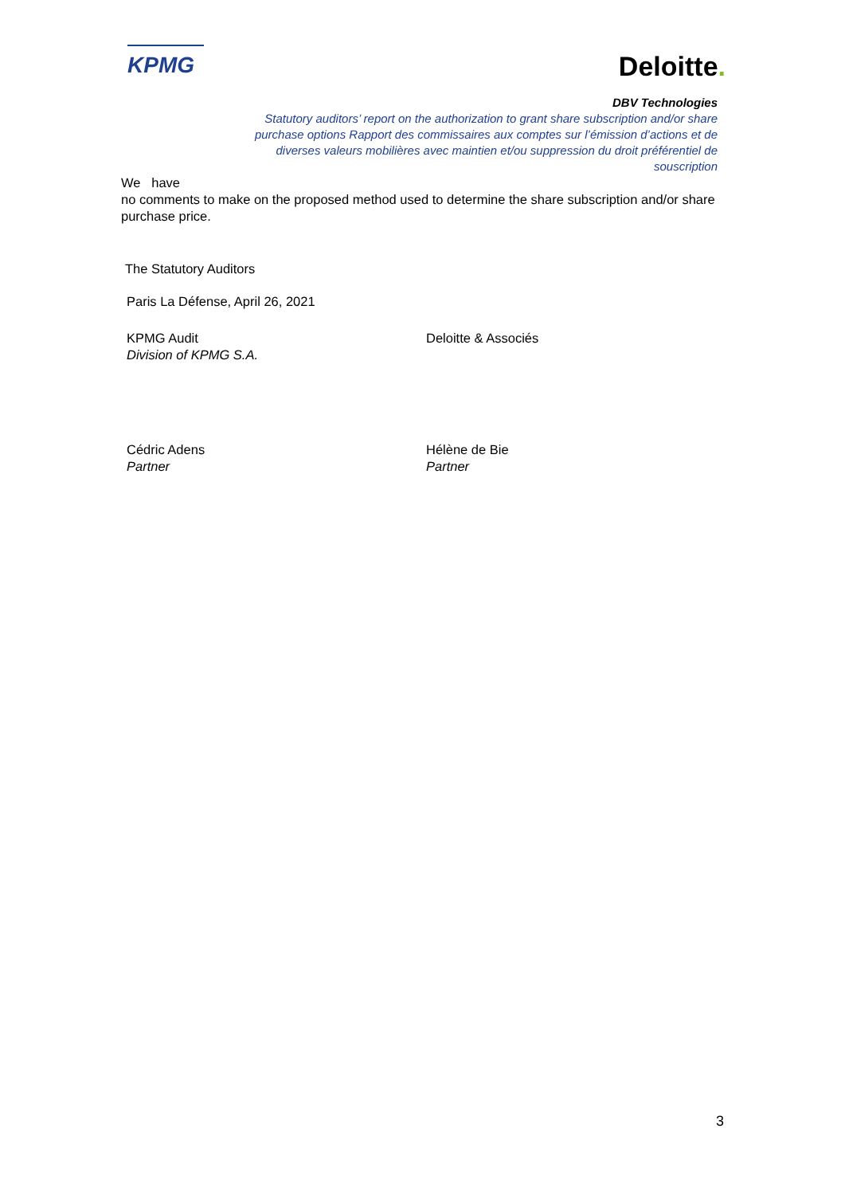KPMG
Deloitte.
DBV Technologies
Statutory auditors’ report on the authorization to grant share subscription and/or share purchase options Rapport des commissaires aux comptes sur l’émission d’actions et de diverses valeurs mobilières avec maintien et/ou suppression du droit préférentiel de souscription
We have
no comments to make on the proposed method used to determine the share subscription and/or share purchase price.
The Statutory Auditors
Paris La Défense, April 26, 2021
KPMG Audit
Division of KPMG S.A.
Deloitte & Associés
Cédric Adens
Partner
Hélène de Bie
Partner
3